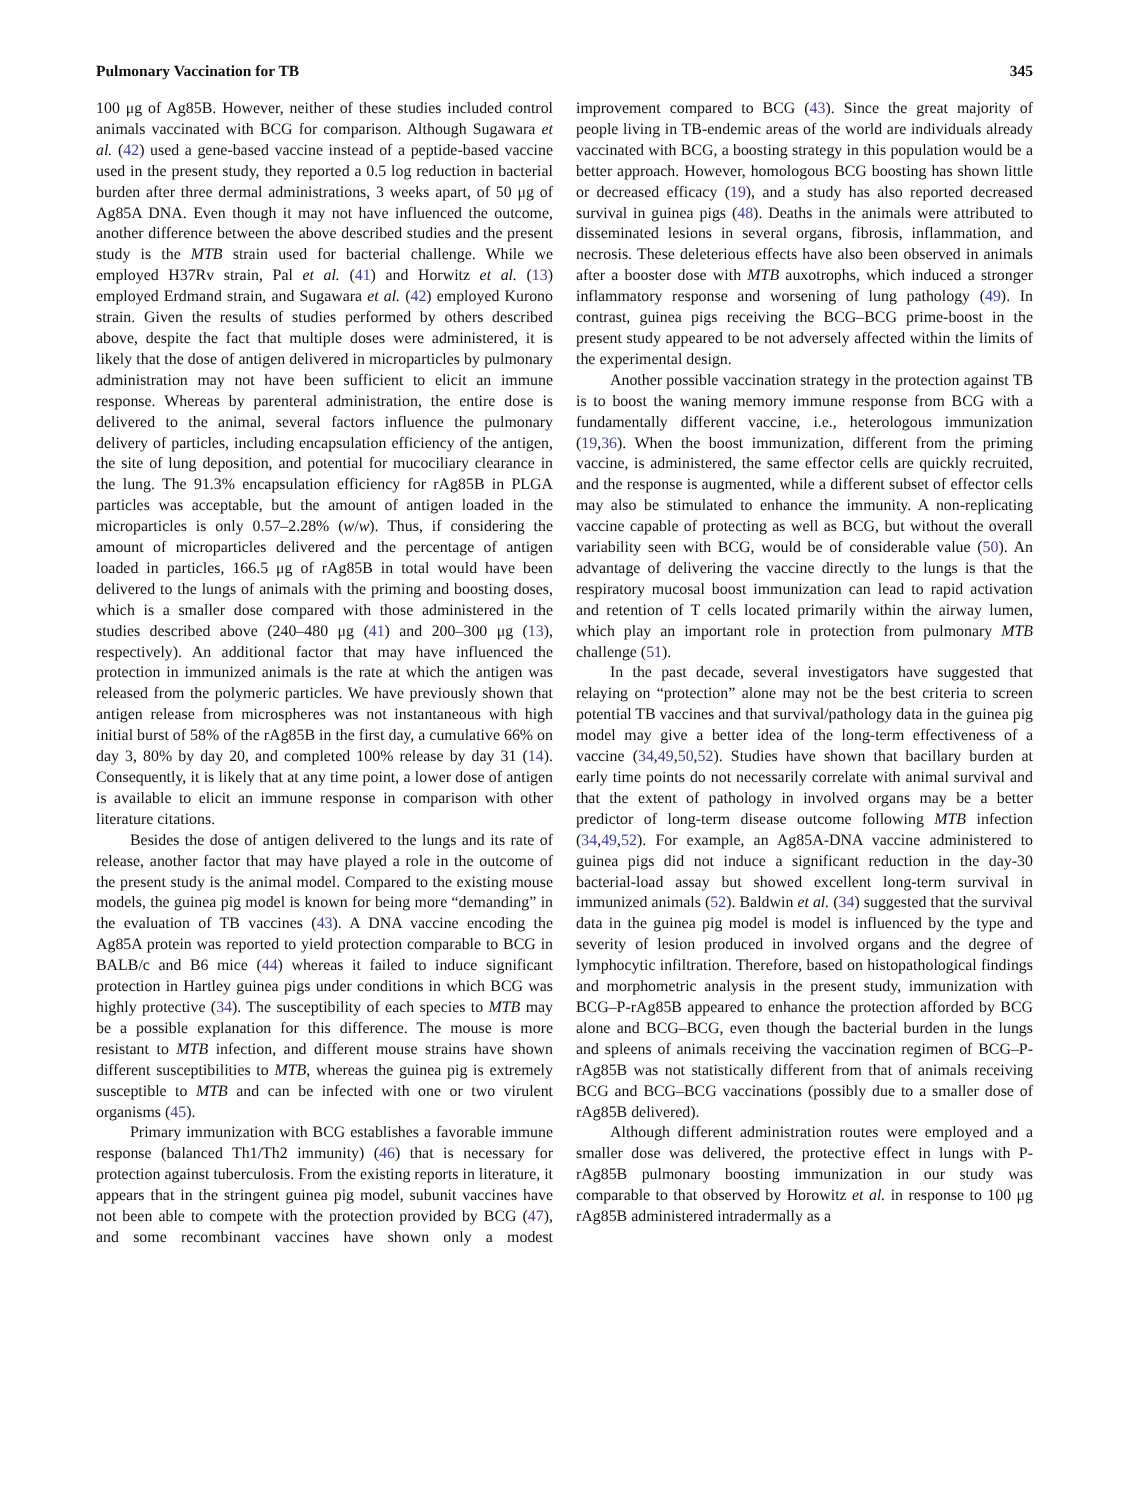Pulmonary Vaccination for TB 345
100 μg of Ag85B. However, neither of these studies included control animals vaccinated with BCG for comparison. Although Sugawara et al. (42) used a gene-based vaccine instead of a peptide-based vaccine used in the present study, they reported a 0.5 log reduction in bacterial burden after three dermal administrations, 3 weeks apart, of 50 μg of Ag85A DNA. Even though it may not have influenced the outcome, another difference between the above described studies and the present study is the MTB strain used for bacterial challenge. While we employed H37Rv strain, Pal et al. (41) and Horwitz et al. (13) employed Erdmand strain, and Sugawara et al. (42) employed Kurono strain. Given the results of studies performed by others described above, despite the fact that multiple doses were administered, it is likely that the dose of antigen delivered in microparticles by pulmonary administration may not have been sufficient to elicit an immune response. Whereas by parenteral administration, the entire dose is delivered to the animal, several factors influence the pulmonary delivery of particles, including encapsulation efficiency of the antigen, the site of lung deposition, and potential for mucociliary clearance in the lung. The 91.3% encapsulation efficiency for rAg85B in PLGA particles was acceptable, but the amount of antigen loaded in the microparticles is only 0.57–2.28% (w/w). Thus, if considering the amount of microparticles delivered and the percentage of antigen loaded in particles, 166.5 μg of rAg85B in total would have been delivered to the lungs of animals with the priming and boosting doses, which is a smaller dose compared with those administered in the studies described above (240–480 μg (41) and 200–300 μg (13), respectively). An additional factor that may have influenced the protection in immunized animals is the rate at which the antigen was released from the polymeric particles. We have previously shown that antigen release from microspheres was not instantaneous with high initial burst of 58% of the rAg85B in the first day, a cumulative 66% on day 3, 80% by day 20, and completed 100% release by day 31 (14). Consequently, it is likely that at any time point, a lower dose of antigen is available to elicit an immune response in comparison with other literature citations.
Besides the dose of antigen delivered to the lungs and its rate of release, another factor that may have played a role in the outcome of the present study is the animal model. Compared to the existing mouse models, the guinea pig model is known for being more “demanding” in the evaluation of TB vaccines (43). A DNA vaccine encoding the Ag85A protein was reported to yield protection comparable to BCG in BALB/c and B6 mice (44) whereas it failed to induce significant protection in Hartley guinea pigs under conditions in which BCG was highly protective (34). The susceptibility of each species to MTB may be a possible explanation for this difference. The mouse is more resistant to MTB infection, and different mouse strains have shown different susceptibilities to MTB, whereas the guinea pig is extremely susceptible to MTB and can be infected with one or two virulent organisms (45).
Primary immunization with BCG establishes a favorable immune response (balanced Th1/Th2 immunity) (46) that is necessary for protection against tuberculosis. From the existing reports in literature, it appears that in the stringent guinea pig model, subunit vaccines have not been able to compete with the protection provided by BCG (47), and some recombinant vaccines have shown only a modest improvement compared to BCG (43). Since the great majority of people living in TB-endemic areas of the world are individuals already vaccinated with BCG, a boosting strategy in this population would be a better approach. However, homologous BCG boosting has shown little or decreased efficacy (19), and a study has also reported decreased survival in guinea pigs (48). Deaths in the animals were attributed to disseminated lesions in several organs, fibrosis, inflammation, and necrosis. These deleterious effects have also been observed in animals after a booster dose with MTB auxotrophs, which induced a stronger inflammatory response and worsening of lung pathology (49). In contrast, guinea pigs receiving the BCG–BCG prime-boost in the present study appeared to be not adversely affected within the limits of the experimental design.
Another possible vaccination strategy in the protection against TB is to boost the waning memory immune response from BCG with a fundamentally different vaccine, i.e., heterologous immunization (19,36). When the boost immunization, different from the priming vaccine, is administered, the same effector cells are quickly recruited, and the response is augmented, while a different subset of effector cells may also be stimulated to enhance the immunity. A non-replicating vaccine capable of protecting as well as BCG, but without the overall variability seen with BCG, would be of considerable value (50). An advantage of delivering the vaccine directly to the lungs is that the respiratory mucosal boost immunization can lead to rapid activation and retention of T cells located primarily within the airway lumen, which play an important role in protection from pulmonary MTB challenge (51).
In the past decade, several investigators have suggested that relaying on “protection” alone may not be the best criteria to screen potential TB vaccines and that survival/pathology data in the guinea pig model may give a better idea of the long-term effectiveness of a vaccine (34,49,50,52). Studies have shown that bacillary burden at early time points do not necessarily correlate with animal survival and that the extent of pathology in involved organs may be a better predictor of long-term disease outcome following MTB infection (34,49,52). For example, an Ag85A-DNA vaccine administered to guinea pigs did not induce a significant reduction in the day-30 bacterial-load assay but showed excellent long-term survival in immunized animals (52). Baldwin et al. (34) suggested that the survival data in the guinea pig model is model is influenced by the type and severity of lesion produced in involved organs and the degree of lymphocytic infiltration. Therefore, based on histopathological findings and morphometric analysis in the present study, immunization with BCG–P-rAg85B appeared to enhance the protection afforded by BCG alone and BCG–BCG, even though the bacterial burden in the lungs and spleens of animals receiving the vaccination regimen of BCG–P-rAg85B was not statistically different from that of animals receiving BCG and BCG–BCG vaccinations (possibly due to a smaller dose of rAg85B delivered).
Although different administration routes were employed and a smaller dose was delivered, the protective effect in lungs with P-rAg85B pulmonary boosting immunization in our study was comparable to that observed by Horowitz et al. in response to 100 μg rAg85B administered intradermally as a